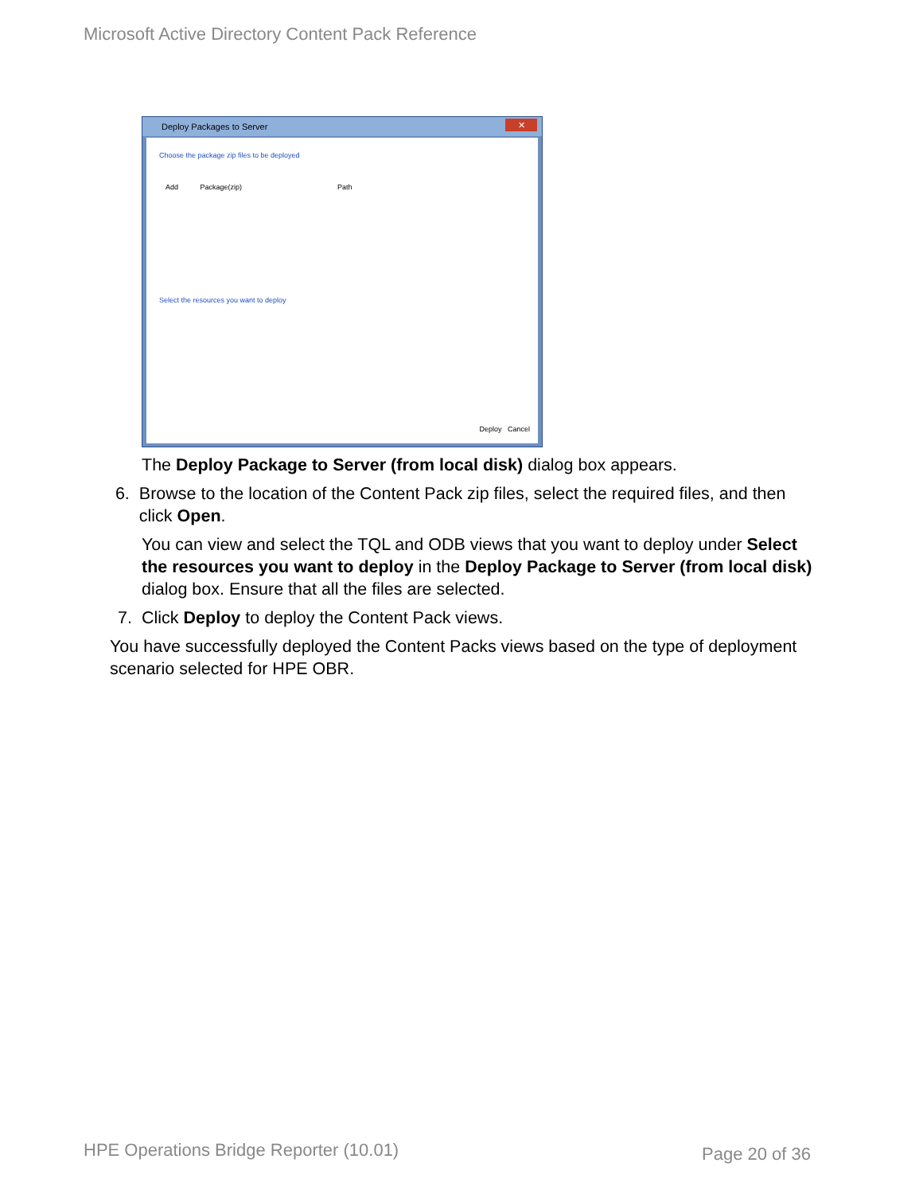Microsoft Active Directory Content Pack Reference
Deploy Packages to Server
✕
Choose the package zip files to be deployed
Add Package(zip) Path
Select the resources you want to deploy
Deploy Cancel
The Deploy Package to Server (from local disk) dialog box appears.
6. Browse to the location of the Content Pack zip files, select the required files, and then click Open.
You can view and select the TQL and ODB views that you want to deploy under Select the resources you want to deploy in the Deploy Package to Server (from local disk) dialog box. Ensure that all the files are selected.
7. Click Deploy to deploy the Content Pack views.
You have successfully deployed the Content Packs views based on the type of deployment scenario selected for HPE OBR.
HPE Operations Bridge Reporter (10.01)
Page 20 of 36